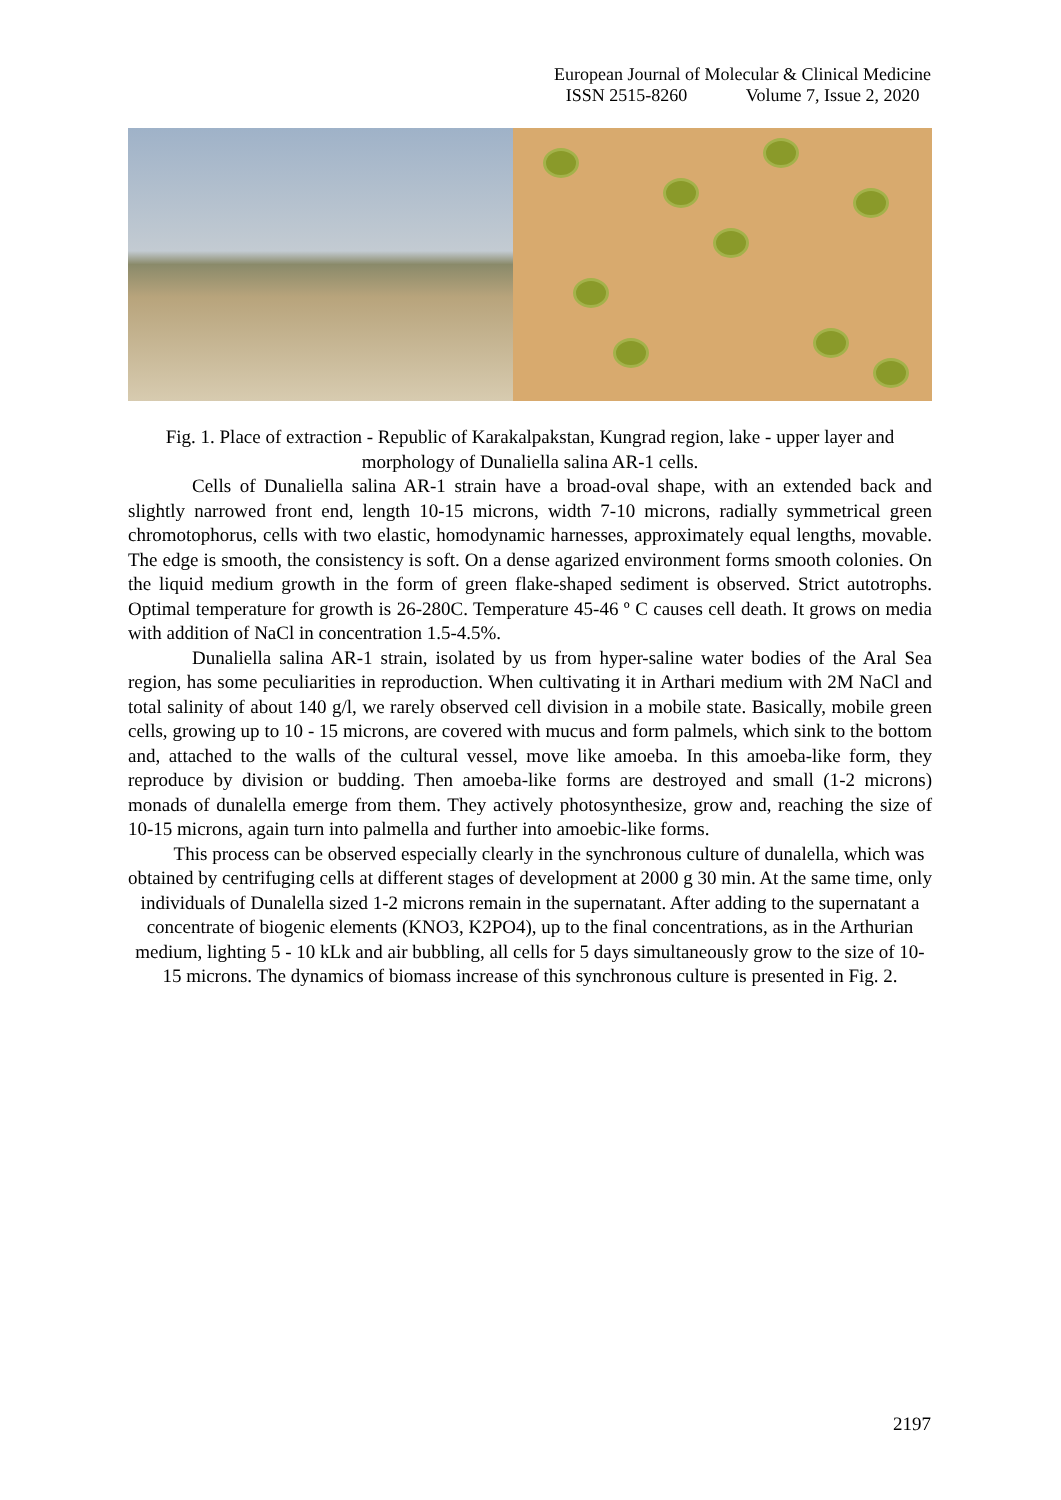European Journal of Molecular & Clinical Medicine
ISSN 2515-8260 Volume 7, Issue 2, 2020
Fig. 1. Place of extraction - Republic of Karakalpakstan, Kungrad region, lake - upper layer and morphology of Dunaliella salina AR-1 cells.
Cells of Dunaliella salina AR-1 strain have a broad-oval shape, with an extended back and slightly narrowed front end, length 10-15 microns, width 7-10 microns, radially symmetrical green chromotophorus, cells with two elastic, homodynamic harnesses, approximately equal lengths, movable. The edge is smooth, the consistency is soft. On a dense agarized environment forms smooth colonies. On the liquid medium growth in the form of green flake-shaped sediment is observed. Strict autotrophs. Optimal temperature for growth is 26-280C. Temperature 45-46 º C causes cell death. It grows on media with addition of NaCl in concentration 1.5-4.5%.
Dunaliella salina AR-1 strain, isolated by us from hyper-saline water bodies of the Aral Sea region, has some peculiarities in reproduction. When cultivating it in Arthari medium with 2M NaCl and total salinity of about 140 g/l, we rarely observed cell division in a mobile state. Basically, mobile green cells, growing up to 10 - 15 microns, are covered with mucus and form palmels, which sink to the bottom and, attached to the walls of the cultural vessel, move like amoeba. In this amoeba-like form, they reproduce by division or budding. Then amoeba-like forms are destroyed and small (1-2 microns) monads of dunalella emerge from them. They actively photosynthesize, grow and, reaching the size of 10-15 microns, again turn into palmella and further into amoebic-like forms.
This process can be observed especially clearly in the synchronous culture of dunalella, which was obtained by centrifuging cells at different stages of development at 2000 g 30 min. At the same time, only individuals of Dunalella sized 1-2 microns remain in the supernatant. After adding to the supernatant a concentrate of biogenic elements (KNO3, K2PO4), up to the final concentrations, as in the Arthurian medium, lighting 5 - 10 kLk and air bubbling, all cells for 5 days simultaneously grow to the size of 10-15 microns. The dynamics of biomass increase of this synchronous culture is presented in Fig. 2.
2197